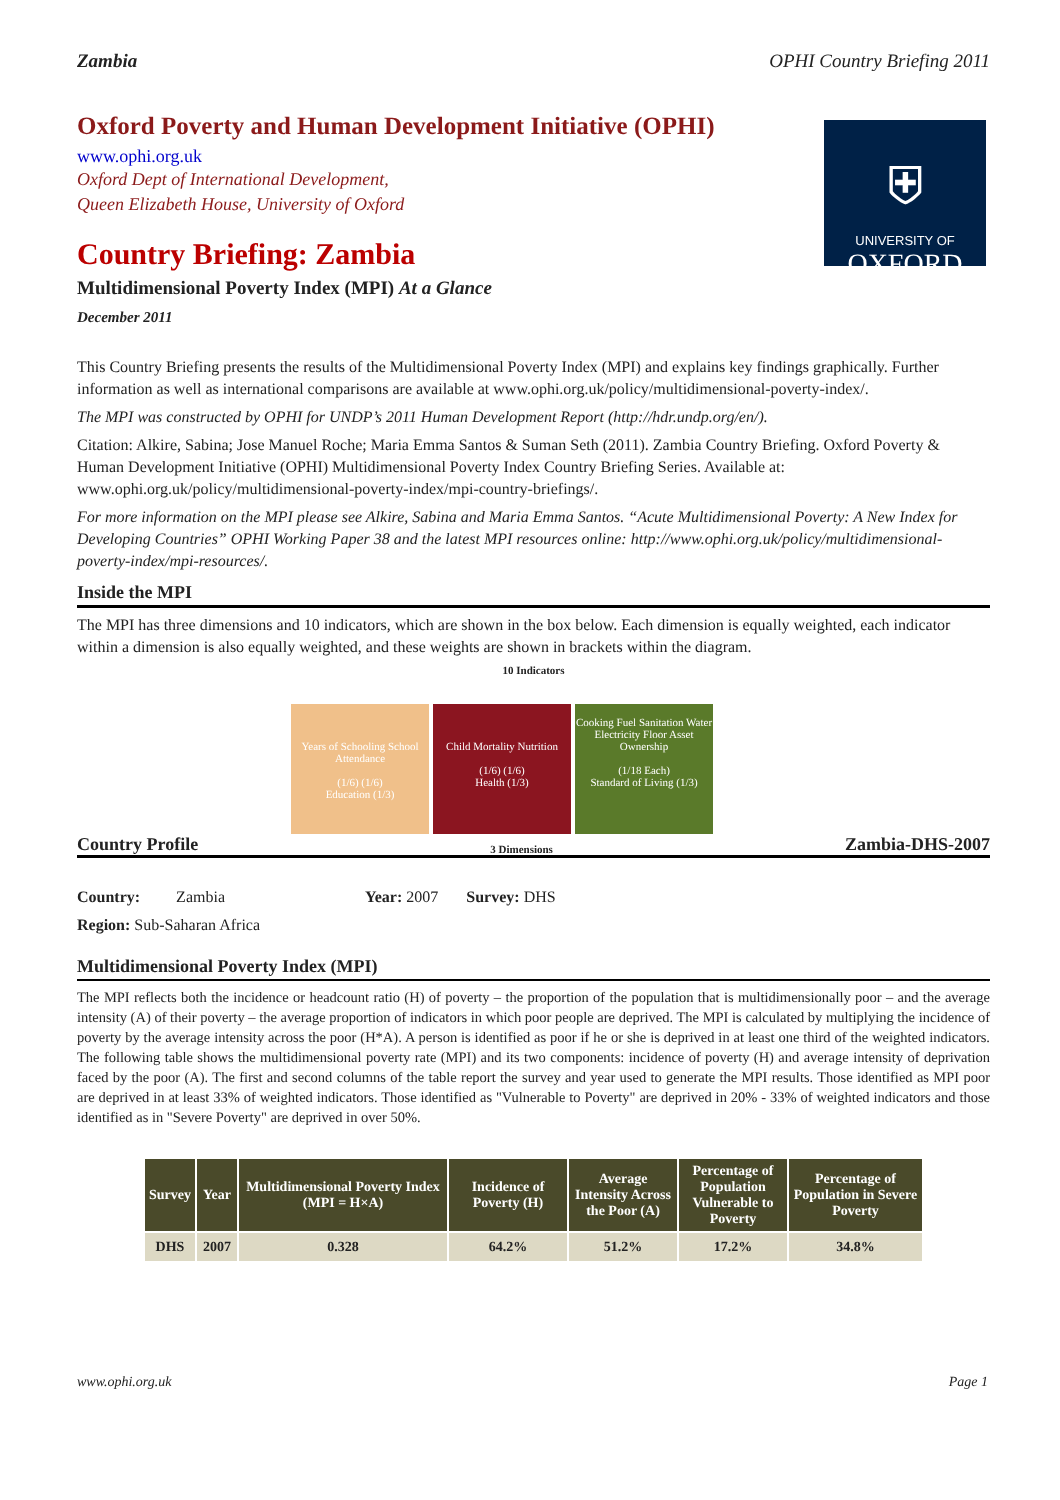Zambia OPHI Country Briefing 2011
⛨
UNIVERSITY OF
OXFORD
Oxford Poverty and Human Development Initiative (OPHI)
www.ophi.org.uk
Oxford Dept of International Development,
Queen Elizabeth House, University of Oxford
Country Briefing: Zambia
Multidimensional Poverty Index (MPI) At a Glance
December 2011
This Country Briefing presents the results of the Multidimensional Poverty Index (MPI) and explains key findings graphically. Further information as well as international comparisons are available at www.ophi.org.uk/policy/multidimensional-poverty-index/.
The MPI was constructed by OPHI for UNDP’s 2011 Human Development Report (http://hdr.undp.org/en/).
Citation: Alkire, Sabina; Jose Manuel Roche; Maria Emma Santos & Suman Seth (2011). Zambia Country Briefing. Oxford Poverty & Human Development Initiative (OPHI) Multidimensional Poverty Index Country Briefing Series. Available at: www.ophi.org.uk/policy/multidimensional-poverty-index/mpi-country-briefings/.
For more information on the MPI please see Alkire, Sabina and Maria Emma Santos. “Acute Multidimensional Poverty: A New Index for Developing Countries” OPHI Working Paper 38 and the latest MPI resources online: http://www.ophi.org.uk/policy/multidimensional-poverty-index/mpi-resources/.
Inside the MPI
The MPI has three dimensions and 10 indicators, which are shown in the box below. Each dimension is equally weighted, each indicator within a dimension is also equally weighted, and these weights are shown in brackets within the diagram.
10 Indicators
Years of Schooling School Attendance
(1/6) (1/6)
Education (1/3)
Child Mortality Nutrition
(1/6) (1/6)
Health (1/3)
Cooking Fuel Sanitation Water Electricity Floor Asset Ownership
(1/18 Each)
Standard of Living (1/3)
Country Profile 3 Dimensions Zambia-DHS-2007
Country: Zambia Year: 2007 Survey: DHS
Region: Sub-Saharan Africa
Multidimensional Poverty Index (MPI)
The MPI reflects both the incidence or headcount ratio (H) of poverty – the proportion of the population that is multidimensionally poor – and the average intensity (A) of their poverty – the average proportion of indicators in which poor people are deprived. The MPI is calculated by multiplying the incidence of poverty by the average intensity across the poor (H*A). A person is identified as poor if he or she is deprived in at least one third of the weighted indicators. The following table shows the multidimensional poverty rate (MPI) and its two components: incidence of poverty (H) and average intensity of deprivation faced by the poor (A). The first and second columns of the table report the survey and year used to generate the MPI results. Those identified as MPI poor are deprived in at least 33% of weighted indicators. Those identified as "Vulnerable to Poverty" are deprived in 20% - 33% of weighted indicators and those identified as in "Severe Poverty" are deprived in over 50%.
| Survey | Year | Multidimensional Poverty Index (MPI = H×A) | Incidence of Poverty (H) | Average Intensity Across the Poor (A) | Percentage of Population Vulnerable to Poverty | Percentage of Population in Severe Poverty |
| --- | --- | --- | --- | --- | --- | --- |
| DHS | 2007 | 0.328 | 64.2% | 51.2% | 17.2% | 34.8% |
www.ophi.org.uk Page 1